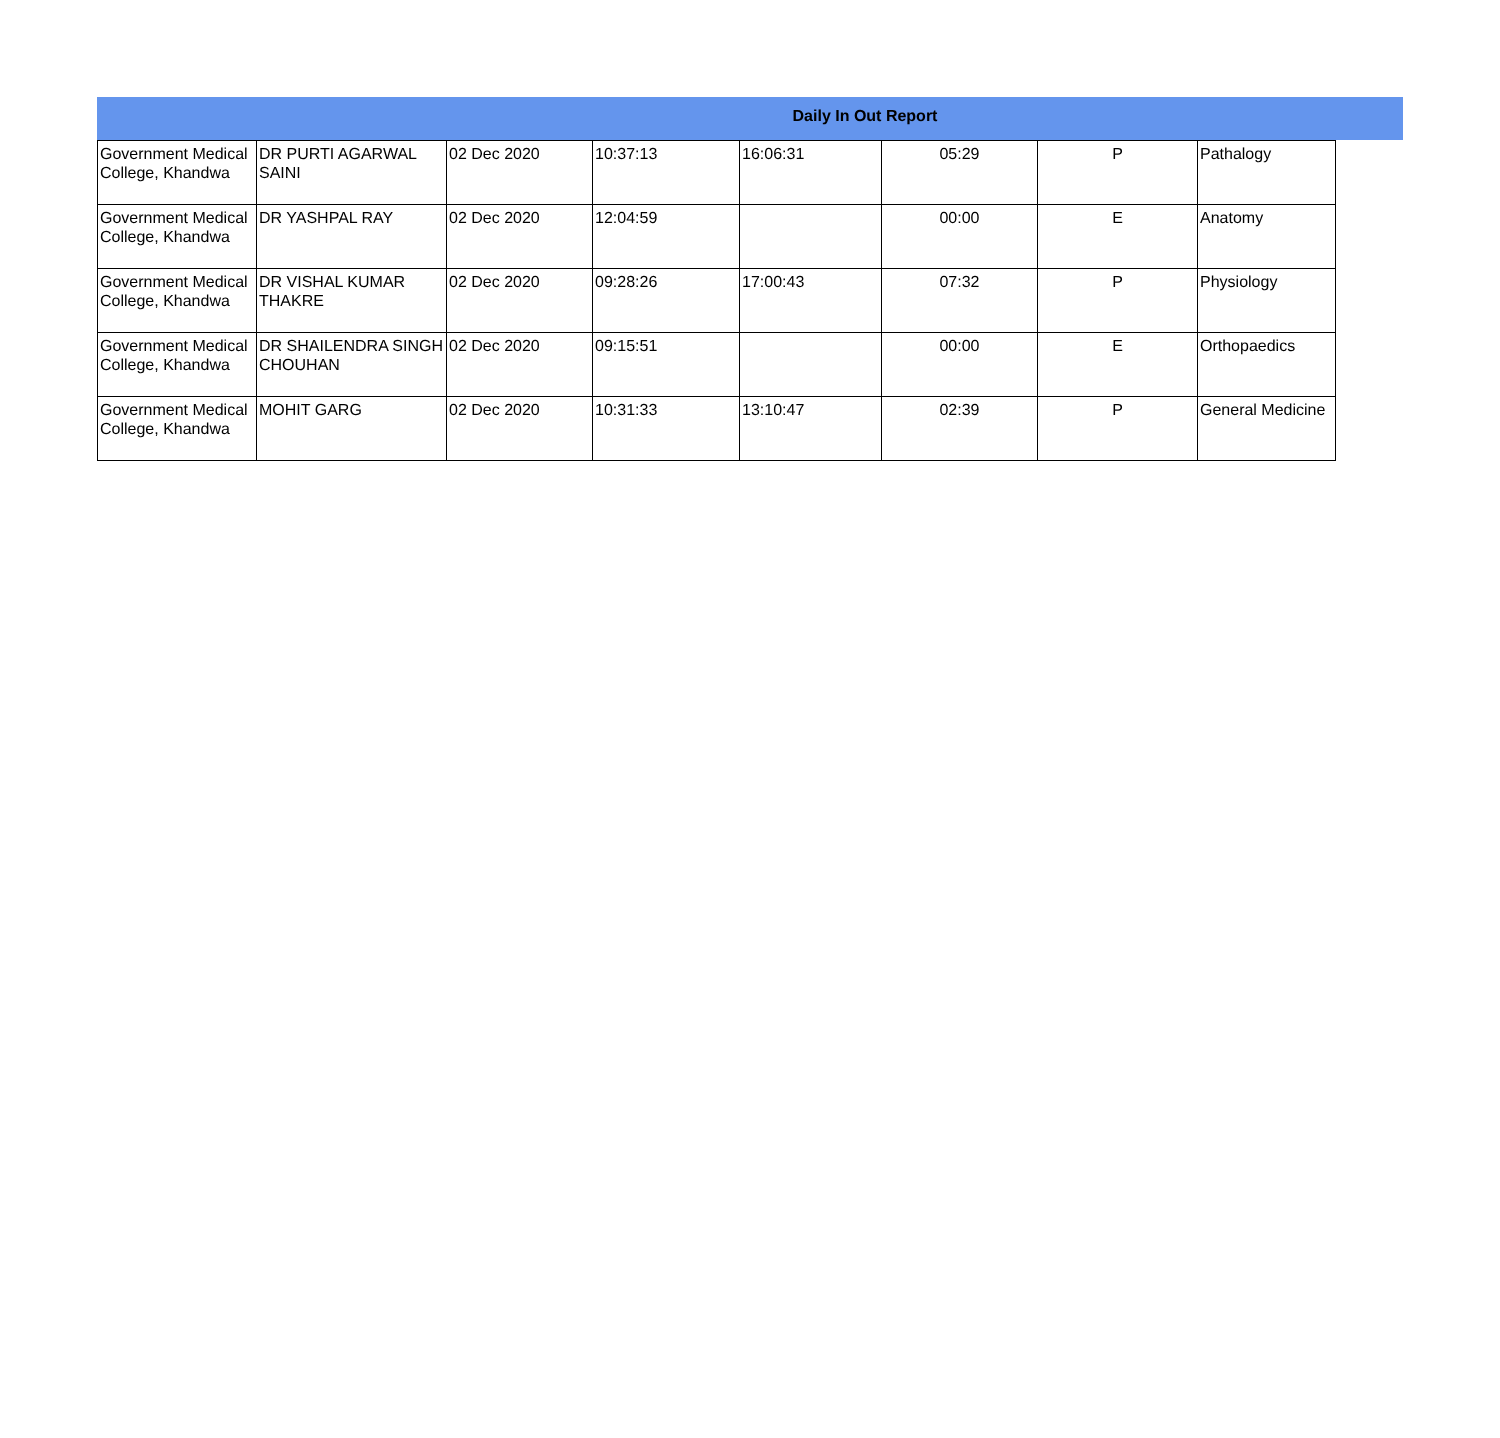Daily In Out Report
| Government Medical College, Khandwa | DR PURTI AGARWAL SAINI | 02 Dec 2020 | 10:37:13 | 16:06:31 | 05:29 | P | Pathalogy |
| Government Medical College, Khandwa | DR YASHPAL RAY | 02 Dec 2020 | 12:04:59 | | 00:00 | E | Anatomy |
| Government Medical College, Khandwa | DR VISHAL KUMAR THAKRE | 02 Dec 2020 | 09:28:26 | 17:00:43 | 07:32 | P | Physiology |
| Government Medical College, Khandwa | DR SHAILENDRA SINGH CHOUHAN | 02 Dec 2020 | 09:15:51 | | 00:00 | E | Orthopaedics |
| Government Medical College, Khandwa | MOHIT GARG | 02 Dec 2020 | 10:31:33 | 13:10:47 | 02:39 | P | General Medicine |